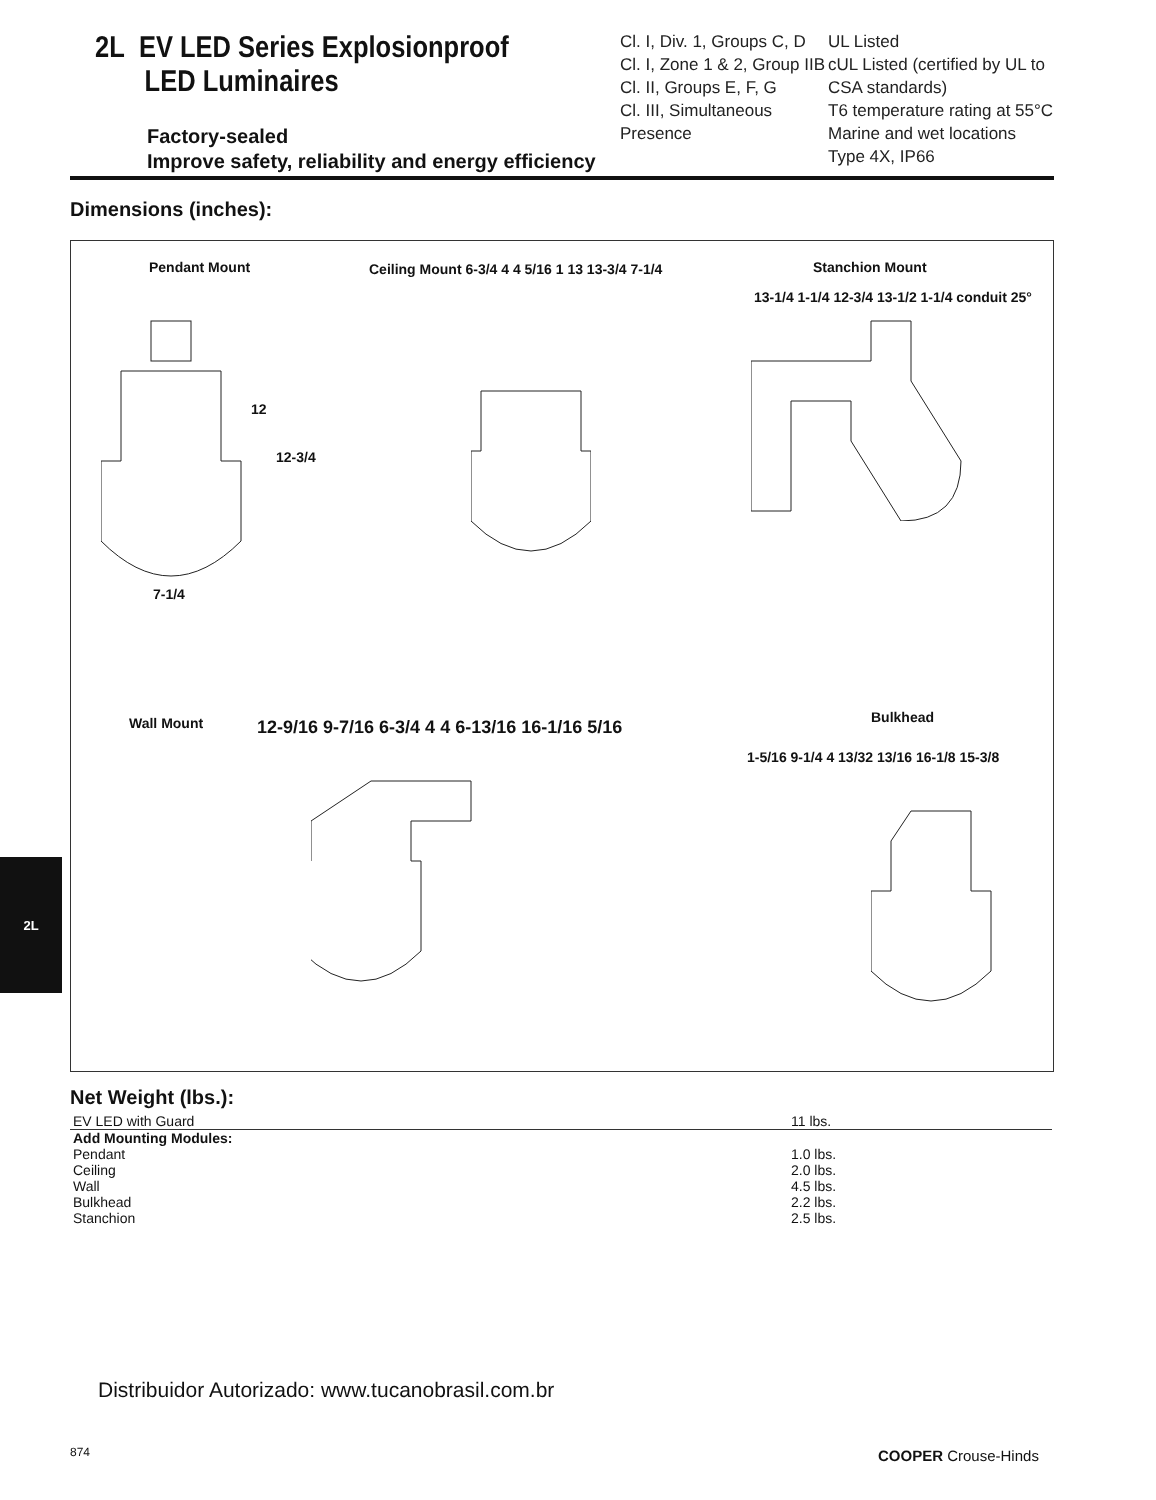2L EV LED Series Explosionproof
LED Luminaires
Factory-sealed
Improve safety, reliability and energy efficiency
Cl. I, Div. 1, Groups C, D
Cl. I, Zone 1 & 2, Group IIB
Cl. II, Groups E, F, G
Cl. III, Simultaneous
Presence
UL Listed
cUL Listed (certified by UL to
CSA standards)
T6 temperature rating at 55°C
Marine and wet locations
Type 4X, IP66
Dimensions (inches):
Pendant Mount
Ceiling Mount 6-3/4 4 4 5/16 1 13 13-3/4 7-1/4
12
12-3/4
7-1/4
Stanchion Mount
13-1/4 1-1/4 12-3/4 13-1/2 1-1/4 conduit 25°
Wall Mount
12-9/16 9-7/16 6-3/4 4 4 6-13/16 16-1/16 5/16
Bulkhead
1-5/16 9-1/4 4 13/32 13/16 16-1/8 15-3/8
2L
Net Weight (lbs.):
| EV LED with Guard | 11 lbs. |
| Add Mounting Modules: | |
| Pendant | 1.0 lbs. |
| Ceiling | 2.0 lbs. |
| Wall | 4.5 lbs. |
| Bulkhead | 2.2 lbs. |
| Stanchion | 2.5 lbs. |
Distribuidor Autorizado: www.tucanobrasil.com.br
874 COOPER Crouse-Hinds